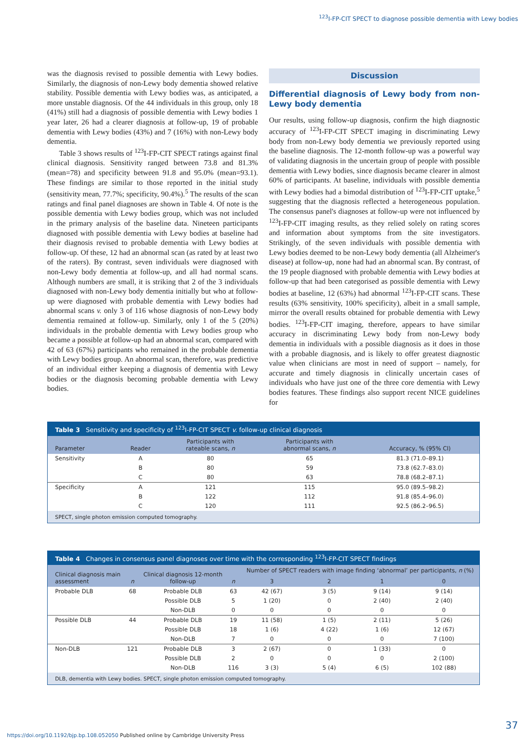<sup>123</sup>I-FP-CIT SPECT to diagnose possible dementia with Lewy bodies
was the diagnosis revised to possible dementia with Lewy bodies. Similarly, the diagnosis of non-Lewy body dementia showed relative stability. Possible dementia with Lewy bodies was, as anticipated, a more unstable diagnosis. Of the 44 individuals in this group, only 18 (41%) still had a diagnosis of possible dementia with Lewy bodies 1 year later, 26 had a clearer diagnosis at follow-up, 19 of probable dementia with Lewy bodies (43%) and 7 (16%) with non-Lewy body dementia.
Table 3 shows results of <sup>123</sup>I-FP-CIT SPECT ratings against final clinical diagnosis. Sensitivity ranged between 73.8 and 81.3% (mean=78) and specificity between 91.8 and 95.0% (mean=93.1). These findings are similar to those reported in the initial study (sensitivity mean, 77.7%; specificity, 90.4%).<sup>5</sup> The results of the scan ratings and final panel diagnoses are shown in Table 4. Of note is the possible dementia with Lewy bodies group, which was not included in the primary analysis of the baseline data. Nineteen participants diagnosed with possible dementia with Lewy bodies at baseline had their diagnosis revised to probable dementia with Lewy bodies at follow-up. Of these, 12 had an abnormal scan (as rated by at least two of the raters). By contrast, seven individuals were diagnosed with non-Lewy body dementia at follow-up, and all had normal scans. Although numbers are small, it is striking that 2 of the 3 individuals diagnosed with non-Lewy body dementia initially but who at follow-up were diagnosed with probable dementia with Lewy bodies had abnormal scans v. only 3 of 116 whose diagnosis of non-Lewy body dementia remained at follow-up. Similarly, only 1 of the 5 (20%) individuals in the probable dementia with Lewy bodies group who became a possible at follow-up had an abnormal scan, compared with 42 of 63 (67%) participants who remained in the probable dementia with Lewy bodies group. An abnormal scan, therefore, was predictive of an individual either keeping a diagnosis of dementia with Lewy bodies or the diagnosis becoming probable dementia with Lewy bodies.
Discussion
Differential diagnosis of Lewy body from non-Lewy body dementia
Our results, using follow-up diagnosis, confirm the high diagnostic accuracy of <sup>123</sup>I-FP-CIT SPECT imaging in discriminating Lewy body from non-Lewy body dementia we previously reported using the baseline diagnosis. The 12-month follow-up was a powerful way of validating diagnosis in the uncertain group of people with possible dementia with Lewy bodies, since diagnosis became clearer in almost 60% of participants. At baseline, individuals with possible dementia with Lewy bodies had a bimodal distribution of <sup>123</sup>I-FP-CIT uptake,<sup>5</sup> suggesting that the diagnosis reflected a heterogeneous population. The consensus panel's diagnoses at follow-up were not influenced by <sup>123</sup>I-FP-CIT imaging results, as they relied solely on rating scores and information about symptoms from the site investigators. Strikingly, of the seven individuals with possible dementia with Lewy bodies deemed to be non-Lewy body dementia (all Alzheimer's disease) at follow-up, none had had an abnormal scan. By contrast, of the 19 people diagnosed with probable dementia with Lewy bodies at follow-up that had been categorised as possible dementia with Lewy bodies at baseline, 12 (63%) had abnormal <sup>123</sup>I-FP-CIT scans. These results (63% sensitivity, 100% specificity), albeit in a small sample, mirror the overall results obtained for probable dementia with Lewy bodies. <sup>123</sup>I-FP-CIT imaging, therefore, appears to have similar accuracy in discriminating Lewy body from non-Lewy body dementia in individuals with a possible diagnosis as it does in those with a probable diagnosis, and is likely to offer greatest diagnostic value when clinicians are most in need of support – namely, for accurate and timely diagnosis in clinically uncertain cases of individuals who have just one of the three core dementia with Lewy bodies features. These findings also support recent NICE guidelines for
Table 3 Sensitivity and specificity of <sup>123</sup>I-FP-CIT SPECT v. follow-up clinical diagnosis
| Parameter | Reader | Participants with rateable scans, n | Participants with abnormal scans, n | Accuracy, % (95% CI) |
| --- | --- | --- | --- | --- |
| Sensitivity | A | 80 | 65 | 81.3 (71.0–89.1) |
| | B | 80 | 59 | 73.8 (62.7–83.0) |
| | C | 80 | 63 | 78.8 (68.2–87.1) |
| Specificity | A | 121 | 115 | 95.0 (89.5–98.2) |
| | B | 122 | 112 | 91.8 (85.4–96.0) |
| | C | 120 | 111 | 92.5 (86.2–96.5) |
SPECT, single photon emission computed tomography.
Table 4 Changes in consensus panel diagnoses over time with the corresponding <sup>123</sup>I-FP-CIT SPECT findings
| Clinical diagnosis main assessment | n | Clinical diagnosis 12-month follow-up | n | Number of SPECT readers with image finding ‘abnormal’ per participants, n (%) | | | |
| --- | --- | --- | --- | --- | --- | --- | --- |
| | | | | 3 | 2 | 1 | 0 |
| Probable DLB | 68 | Probable DLB | 63 | 42 (67) | 3 (5) | 9 (14) | 9 (14) |
| | | Possible DLB | 5 | 1 (20) | 0 | 2 (40) | 2 (40) |
| | | Non-DLB | 0 | 0 | 0 | 0 | 0 |
| Possible DLB | 44 | Probable DLB | 19 | 11 (58) | 1 (5) | 2 (11) | 5 (26) |
| | | Possible DLB | 18 | 1 (6) | 4 (22) | 1 (6) | 12 (67) |
| | | Non-DLB | 7 | 0 | 0 | 0 | 7 (100) |
| Non-DLB | 121 | Probable DLB | 3 | 2 (67) | 0 | 1 (33) | 0 |
| | | Possible DLB | 2 | 0 | 0 | 0 | 2 (100) |
| | | Non-DLB | 116 | 3 (3) | 5 (4) | 6 (5) | 102 (88) |
DLB, dementia with Lewy bodies. SPECT, single photon emission computed tomography.
37
https://doi.org/10.1192/bjp.bp.108.052050 Published online by Cambridge University Press